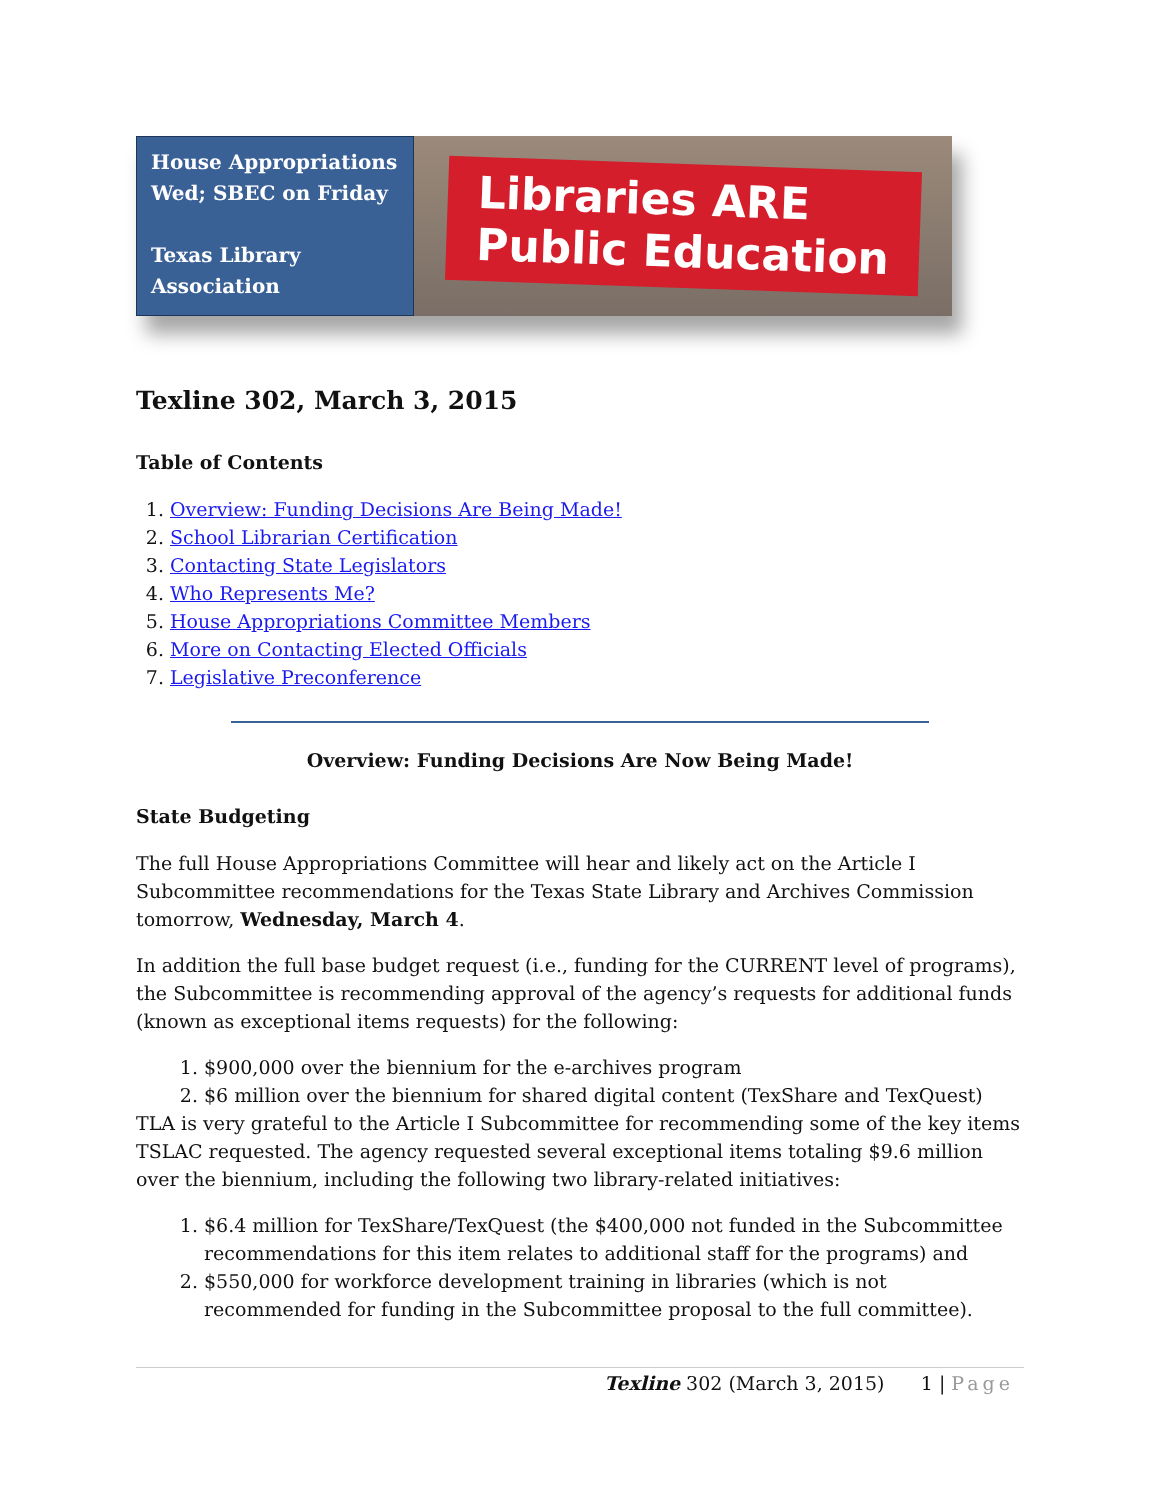House Appropriations Wed; SBEC on Friday
Texas Library Association
Libraries ARE
Public Education
Texline 302, March 3, 2015
Table of Contents
1. Overview: Funding Decisions Are Being Made!
2. School Librarian Certification
3. Contacting State Legislators
4. Who Represents Me?
5. House Appropriations Committee Members
6. More on Contacting Elected Officials
7. Legislative Preconference
Overview: Funding Decisions Are Now Being Made!
State Budgeting
The full House Appropriations Committee will hear and likely act on the Article I Subcommittee recommendations for the Texas State Library and Archives Commission tomorrow, Wednesday, March 4.
In addition the full base budget request (i.e., funding for the CURRENT level of programs), the Subcommittee is recommending approval of the agency’s requests for additional funds (known as exceptional items requests) for the following:
1. $900,000 over the biennium for the e-archives program
2. $6 million over the biennium for shared digital content (TexShare and TexQuest)
TLA is very grateful to the Article I Subcommittee for recommending some of the key items TSLAC requested. The agency requested several exceptional items totaling $9.6 million over the biennium, including the following two library-related initiatives:
1. $6.4 million for TexShare/TexQuest (the $400,000 not funded in the Subcommittee recommendations for this item relates to additional staff for the programs) and
2. $550,000 for workforce development training in libraries (which is not recommended for funding in the Subcommittee proposal to the full committee).
Texline 302 (March 3, 2015) 1 | Page